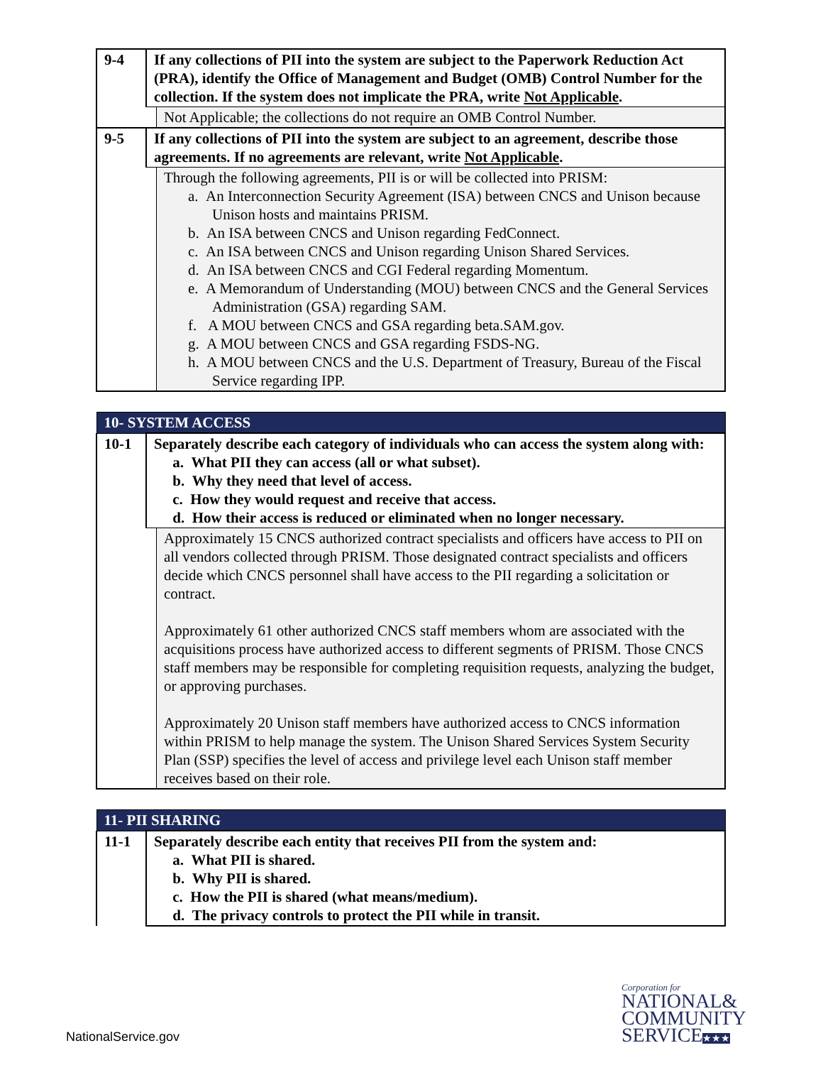| 9-4 | If any collections of PII into the system are subject to the Paperwork Reduction Act (PRA), identify the Office of Management and Budget (OMB) Control Number for the collection. If the system does not implicate the PRA, write Not Applicable . | |
| | | Not Applicable; the collections do not require an OMB Control Number. |
| 9-5 | If any collections of PII into the system are subject to an agreement, describe those agreements. If no agreements are relevant, write Not Applicable . | |
| | | Through the following agreements, PII is or will be collected into PRISM: a. An Interconnection Security Agreement (ISA) between CNCS and Unison because Unison hosts and maintains PRISM. b. An ISA between CNCS and Unison regarding FedConnect. c. An ISA between CNCS and Unison regarding Unison Shared Services. d. An ISA between CNCS and CGI Federal regarding Momentum. e. A Memorandum of Understanding (MOU) between CNCS and the General Services Administration (GSA) regarding SAM. f. A MOU between CNCS and GSA regarding beta.SAM.gov. g. A MOU between CNCS and GSA regarding FSDS-NG. h. A MOU between CNCS and the U.S. Department of Treasury, Bureau of the Fiscal Service regarding IPP. |
| 10- SYSTEM ACCESS | | |
| 10-1 | Separately describe each category of individuals who can access the system along with: a. What PII they can access (all or what subset). b. Why they need that level of access. c. How they would request and receive that access. d. How their access is reduced or eliminated when no longer necessary. | |
| | | Approximately 15 CNCS authorized contract specialists and officers have access to PII on all vendors collected through PRISM. Those designated contract specialists and officers decide which CNCS personnel shall have access to the PII regarding a solicitation or contract. Approximately 61 other authorized CNCS staff members whom are associated with the acquisitions process have authorized access to different segments of PRISM. Those CNCS staff members may be responsible for completing requisition requests, analyzing the budget, or approving purchases. Approximately 20 Unison staff members have authorized access to CNCS information within PRISM to help manage the system. The Unison Shared Services System Security Plan (SSP) specifies the level of access and privilege level each Unison staff member receives based on their role. |
| 11- PII SHARING | |
| 11-1 | Separately describe each entity that receives PII from the system and: a. What PII is shared. b. Why PII is shared. c. How the PII is shared (what means/medium). d. The privacy controls to protect the PII while in transit. |
NationalService.gov
Corporation for
NATIONAL&
COMMUNITY
SERVICE★★★